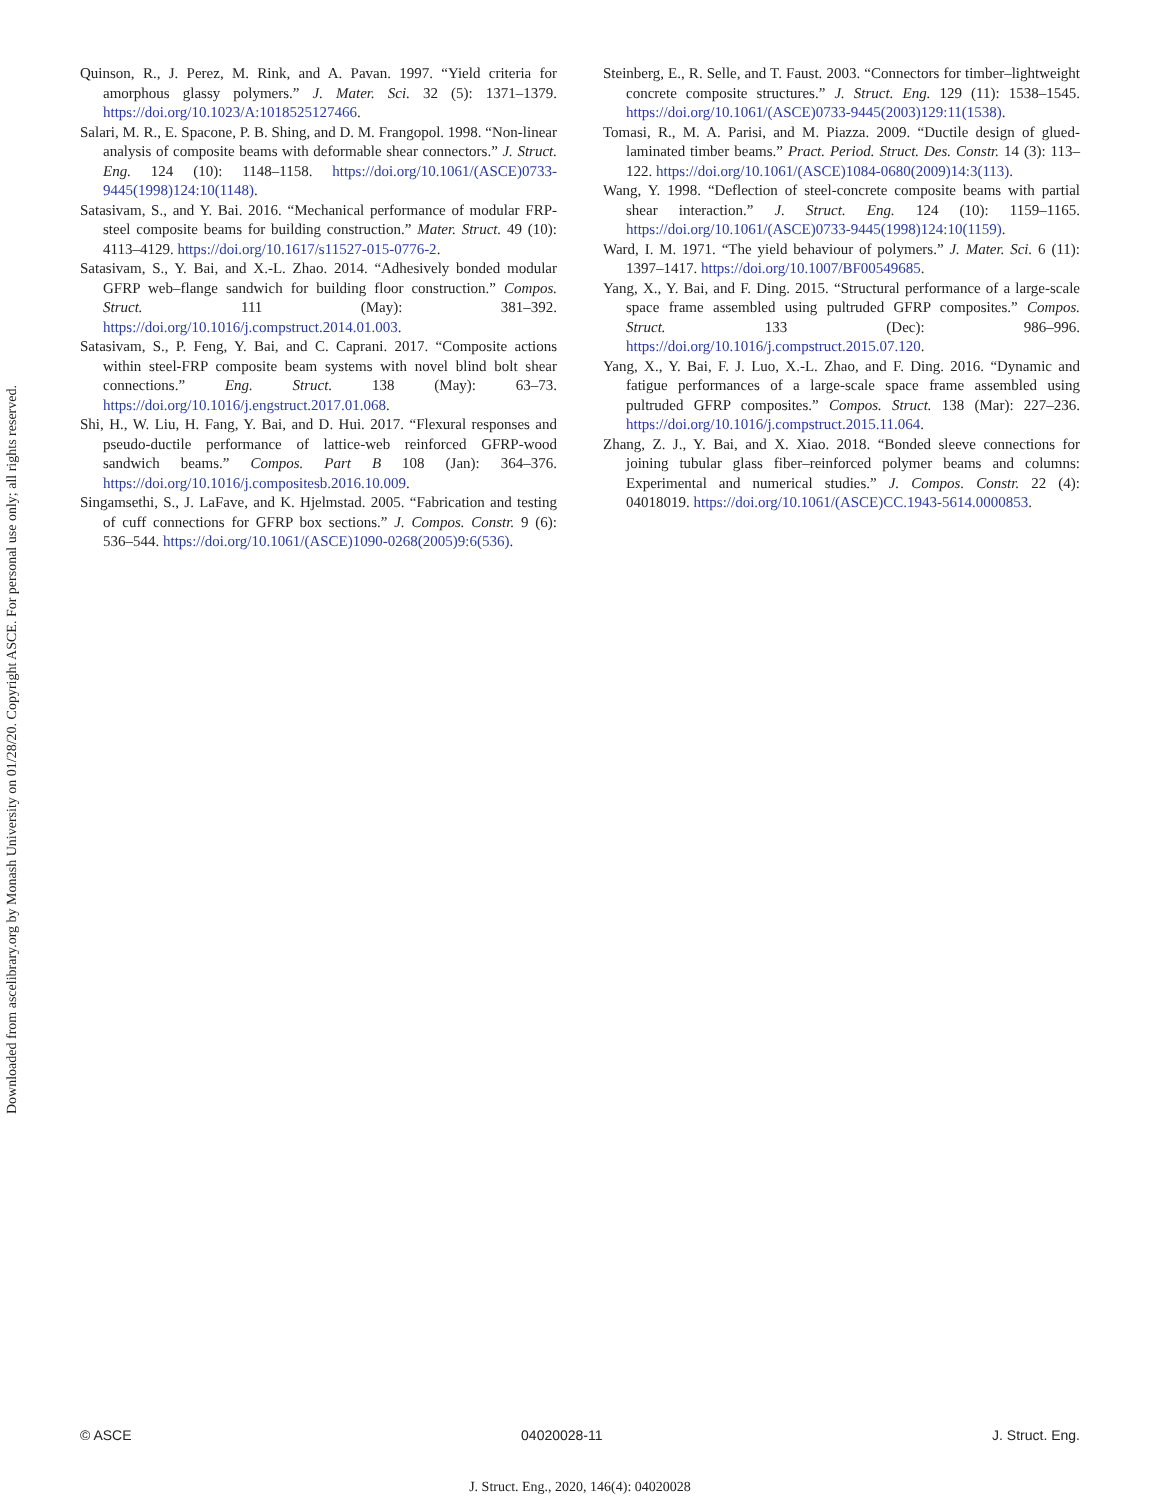Downloaded from ascelibrary.org by Monash University on 01/28/20. Copyright ASCE. For personal use only; all rights reserved.
Quinson, R., J. Perez, M. Rink, and A. Pavan. 1997. “Yield criteria for amorphous glassy polymers.” J. Mater. Sci. 32 (5): 1371–1379. https://doi.org/10.1023/A:1018525127466.
Salari, M. R., E. Spacone, P. B. Shing, and D. M. Frangopol. 1998. “Non-linear analysis of composite beams with deformable shear connectors.” J. Struct. Eng. 124 (10): 1148–1158. https://doi.org/10.1061/(ASCE)0733-9445(1998)124:10(1148).
Satasivam, S., and Y. Bai. 2016. “Mechanical performance of modular FRP-steel composite beams for building construction.” Mater. Struct. 49 (10): 4113–4129. https://doi.org/10.1617/s11527-015-0776-2.
Satasivam, S., Y. Bai, and X.-L. Zhao. 2014. “Adhesively bonded modular GFRP web–flange sandwich for building floor construction.” Compos. Struct. 111 (May): 381–392. https://doi.org/10.1016/j.compstruct.2014.01.003.
Satasivam, S., P. Feng, Y. Bai, and C. Caprani. 2017. “Composite actions within steel-FRP composite beam systems with novel blind bolt shear connections.” Eng. Struct. 138 (May): 63–73. https://doi.org/10.1016/j.engstruct.2017.01.068.
Shi, H., W. Liu, H. Fang, Y. Bai, and D. Hui. 2017. “Flexural responses and pseudo-ductile performance of lattice-web reinforced GFRP-wood sandwich beams.” Compos. Part B 108 (Jan): 364–376. https://doi.org/10.1016/j.compositesb.2016.10.009.
Singamsethi, S., J. LaFave, and K. Hjelmstad. 2005. “Fabrication and testing of cuff connections for GFRP box sections.” J. Compos. Constr. 9 (6): 536–544. https://doi.org/10.1061/(ASCE)1090-0268(2005)9:6(536).
Steinberg, E., R. Selle, and T. Faust. 2003. “Connectors for timber–lightweight concrete composite structures.” J. Struct. Eng. 129 (11): 1538–1545. https://doi.org/10.1061/(ASCE)0733-9445(2003)129:11(1538).
Tomasi, R., M. A. Parisi, and M. Piazza. 2009. “Ductile design of glued-laminated timber beams.” Pract. Period. Struct. Des. Constr. 14 (3): 113–122. https://doi.org/10.1061/(ASCE)1084-0680(2009)14:3(113).
Wang, Y. 1998. “Deflection of steel-concrete composite beams with partial shear interaction.” J. Struct. Eng. 124 (10): 1159–1165. https://doi.org/10.1061/(ASCE)0733-9445(1998)124:10(1159).
Ward, I. M. 1971. “The yield behaviour of polymers.” J. Mater. Sci. 6 (11): 1397–1417. https://doi.org/10.1007/BF00549685.
Yang, X., Y. Bai, and F. Ding. 2015. “Structural performance of a large-scale space frame assembled using pultruded GFRP composites.” Compos. Struct. 133 (Dec): 986–996. https://doi.org/10.1016/j.compstruct.2015.07.120.
Yang, X., Y. Bai, F. J. Luo, X.-L. Zhao, and F. Ding. 2016. “Dynamic and fatigue performances of a large-scale space frame assembled using pultruded GFRP composites.” Compos. Struct. 138 (Mar): 227–236. https://doi.org/10.1016/j.compstruct.2015.11.064.
Zhang, Z. J., Y. Bai, and X. Xiao. 2018. “Bonded sleeve connections for joining tubular glass fiber–reinforced polymer beams and columns: Experimental and numerical studies.” J. Compos. Constr. 22 (4): 04018019. https://doi.org/10.1061/(ASCE)CC.1943-5614.0000853.
© ASCE 04020028-11 J. Struct. Eng.
J. Struct. Eng., 2020, 146(4): 04020028